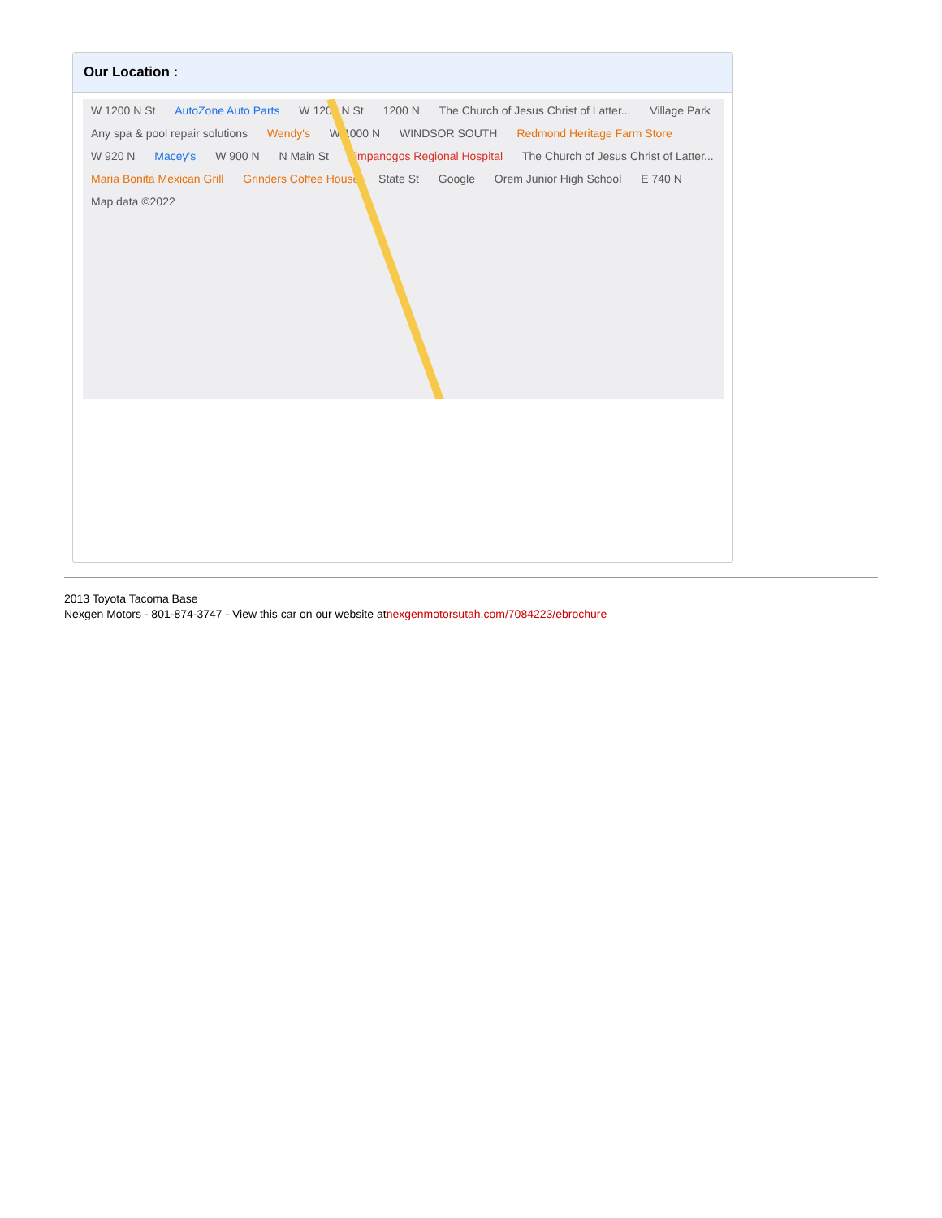Our Location :
W 1200 N St AutoZone Auto Parts W 1200 N St 1200 N The Church of Jesus Christ of Latter... Village Park Any spa & pool repair solutions Wendy's W 1000 N WINDSOR SOUTH Redmond Heritage Farm Store W 920 N Macey's W 900 N N Main St Timpanogos Regional Hospital The Church of Jesus Christ of Latter... Maria Bonita Mexican Grill Grinders Coffee House State St Google Orem Junior High School E 740 N Map data ©2022
2013 Toyota Tacoma Base
Nexgen Motors - 801-874-3747 - View this car on our website atnexgenmotorsutah.com/7084223/ebrochure